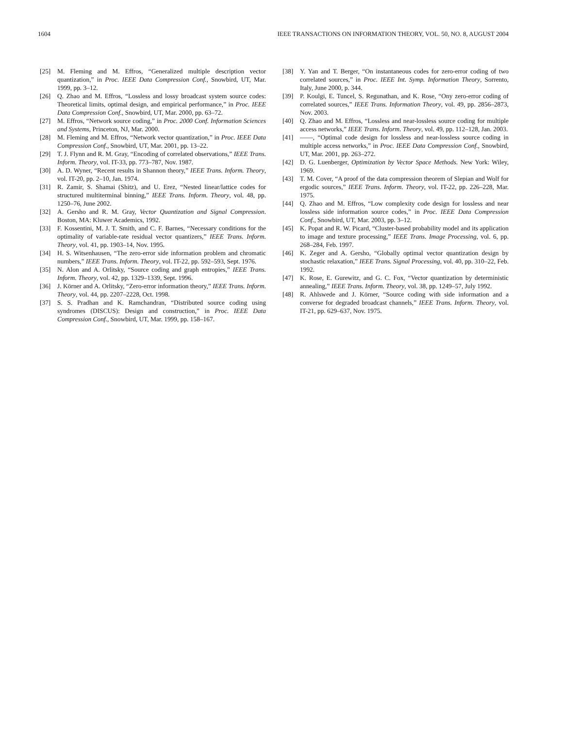1604 IEEE TRANSACTIONS ON INFORMATION THEORY, VOL. 50, NO. 8, AUGUST 2004
[25] M. Fleming and M. Effros, “Generalized multiple description vector quantization,” in Proc. IEEE Data Compression Conf., Snowbird, UT, Mar. 1999, pp. 3–12.
[26] Q. Zhao and M. Effros, “Lossless and lossy broadcast system source codes: Theoretical limits, optimal design, and empirical performance,” in Proc. IEEE Data Compression Conf., Snowbird, UT, Mar. 2000, pp. 63–72.
[27] M. Effros, “Network source coding,” in Proc. 2000 Conf. Information Sciences and Systems, Princeton, NJ, Mar. 2000.
[28] M. Fleming and M. Effros, “Network vector quantization,” in Proc. IEEE Data Compression Conf., Snowbird, UT, Mar. 2001, pp. 13–22.
[29] T. J. Flynn and R. M. Gray, “Encoding of correlated observations,” IEEE Trans. Inform. Theory, vol. IT-33, pp. 773–787, Nov. 1987.
[30] A. D. Wyner, “Recent results in Shannon theory,” IEEE Trans. Inform. Theory, vol. IT-20, pp. 2–10, Jan. 1974.
[31] R. Zamir, S. Shamai (Shitz), and U. Erez, “Nested linear/lattice codes for structured multiterminal binning,” IEEE Trans. Inform. Theory, vol. 48, pp. 1250–76, June 2002.
[32] A. Gersho and R. M. Gray, Vector Quantization and Signal Compression. Boston, MA: Kluwer Academics, 1992.
[33] F. Kossentini, M. J. T. Smith, and C. F. Barnes, “Necessary conditions for the optimality of variable-rate residual vector quantizers,” IEEE Trans. Inform. Theory, vol. 41, pp. 1903–14, Nov. 1995.
[34] H. S. Witsenhausen, “The zero-error side information problem and chromatic numbers,” IEEE Trans. Inform. Theory, vol. IT-22, pp. 592–593, Sept. 1976.
[35] N. Alon and A. Orlitsky, “Source coding and graph entropies,” IEEE Trans. Inform. Theory, vol. 42, pp. 1329–1339, Sept. 1996.
[36] J. Körner and A. Orlitsky, “Zero-error information theory,” IEEE Trans. Inform. Theory, vol. 44, pp. 2207–2228, Oct. 1998.
[37] S. S. Pradhan and K. Ramchandran, “Distributed source coding using syndromes (DISCUS): Design and construction,” in Proc. IEEE Data Compression Conf., Snowbird, UT, Mar. 1999, pp. 158–167.
[38] Y. Yan and T. Berger, “On instantaneous codes for zero-error coding of two correlated sources,” in Proc. IEEE Int. Symp. Information Theory, Sorrento, Italy, June 2000, p. 344.
[39] P. Koulgi, E. Tuncel, S. Regunathan, and K. Rose, “Ony zero-error coding of correlated sources,” IEEE Trans. Information Theory, vol. 49, pp. 2856–2873, Nov. 2003.
[40] Q. Zhao and M. Effros, “Lossless and near-lossless source coding for multiple access networks,” IEEE Trans. Inform. Theory, vol. 49, pp. 112–128, Jan. 2003.
[41] ——, “Optimal code design for lossless and near-lossless source coding in multiple access networks,” in Proc. IEEE Data Compression Conf., Snowbird, UT, Mar. 2001, pp. 263–272.
[42] D. G. Luenberger, Optimization by Vector Space Methods. New York: Wiley, 1969.
[43] T. M. Cover, “A proof of the data compression theorem of Slepian and Wolf for ergodic sources,” IEEE Trans. Inform. Theory, vol. IT-22, pp. 226–228, Mar. 1975.
[44] Q. Zhao and M. Effros, “Low complexity code design for lossless and near lossless side information source codes,” in Proc. IEEE Data Compression Conf., Snowbird, UT, Mar. 2003, pp. 3–12.
[45] K. Popat and R. W. Picard, “Cluster-based probability model and its application to image and texture processing,” IEEE Trans. Image Processing, vol. 6, pp. 268–284, Feb. 1997.
[46] K. Zeger and A. Gersho, “Globally optimal vector quantization design by stochastic relaxation,” IEEE Trans. Signal Processing, vol. 40, pp. 310–22, Feb. 1992.
[47] K. Rose, E. Gurewitz, and G. C. Fox, “Vector quantization by deterministic annealing,” IEEE Trans. Inform. Theory, vol. 38, pp. 1249–57, July 1992.
[48] R. Ahlswede and J. Körner, “Source coding with side information and a converse for degraded broadcast channels,” IEEE Trans. Inform. Theory, vol. IT-21, pp. 629–637, Nov. 1975.